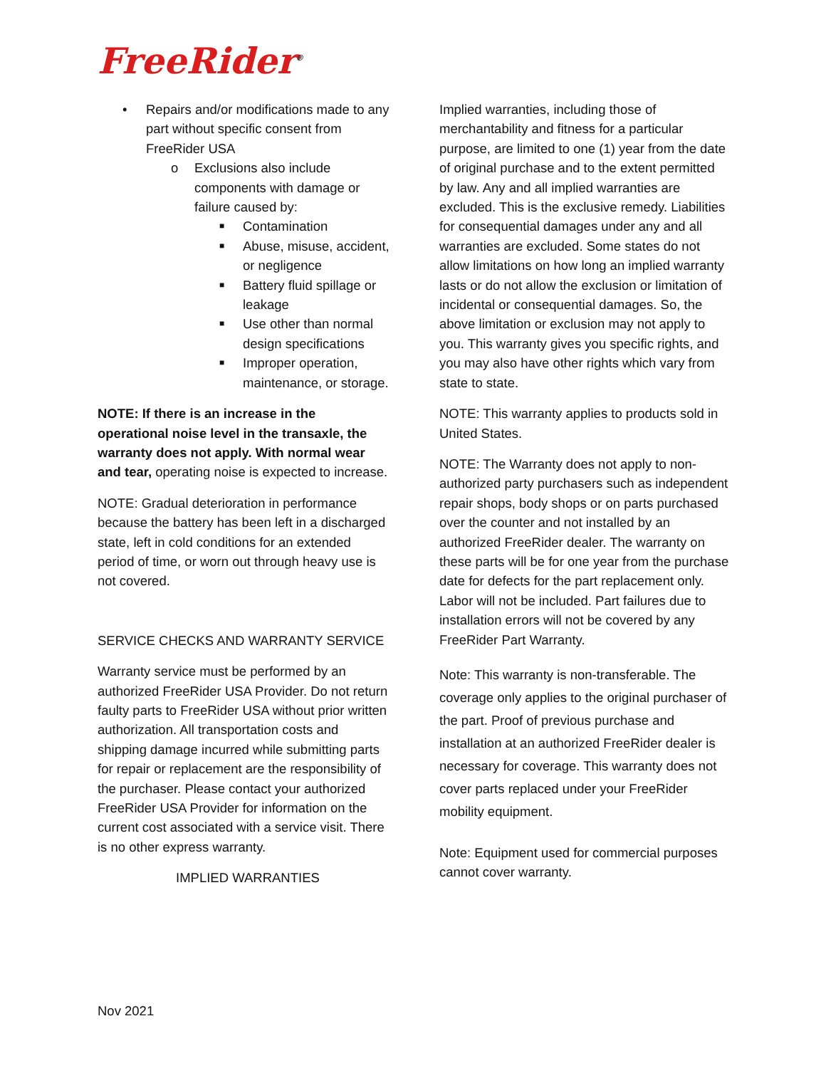FreeRider<sup>®</sup>
• Repairs and/or modifications made to any part without specific consent from FreeRider USA
o Exclusions also include components with damage or failure caused by:
■ Contamination
■ Abuse, misuse, accident, or negligence
■ Battery fluid spillage or leakage
■ Use other than normal design specifications
■ Improper operation, maintenance, or storage.
NOTE: If there is an increase in the operational noise level in the transaxle, the warranty does not apply. With normal wear and tear, operating noise is expected to increase.
NOTE: Gradual deterioration in performance because the battery has been left in a discharged state, left in cold conditions for an extended period of time, or worn out through heavy use is not covered.
SERVICE CHECKS AND WARRANTY SERVICE
Warranty service must be performed by an authorized FreeRider USA Provider. Do not return faulty parts to FreeRider USA without prior written authorization. All transportation costs and shipping damage incurred while submitting parts for repair or replacement are the responsibility of the purchaser. Please contact your authorized FreeRider USA Provider for information on the current cost associated with a service visit. There is no other express warranty.
IMPLIED WARRANTIES
Implied warranties, including those of merchantability and fitness for a particular purpose, are limited to one (1) year from the date of original purchase and to the extent permitted by law. Any and all implied warranties are excluded. This is the exclusive remedy. Liabilities for consequential damages under any and all warranties are excluded. Some states do not allow limitations on how long an implied warranty lasts or do not allow the exclusion or limitation of incidental or consequential damages. So, the above limitation or exclusion may not apply to you. This warranty gives you specific rights, and you may also have other rights which vary from state to state.
NOTE: This warranty applies to products sold in United States.
NOTE: The Warranty does not apply to non-authorized party purchasers such as independent repair shops, body shops or on parts purchased over the counter and not installed by an authorized FreeRider dealer. The warranty on these parts will be for one year from the purchase date for defects for the part replacement only. Labor will not be included. Part failures due to installation errors will not be covered by any FreeRider Part Warranty.
Note: This warranty is non-transferable. The coverage only applies to the original purchaser of the part. Proof of previous purchase and installation at an authorized FreeRider dealer is necessary for coverage. This warranty does not cover parts replaced under your FreeRider mobility equipment.
Note: Equipment used for commercial purposes cannot cover warranty.
Nov 2021